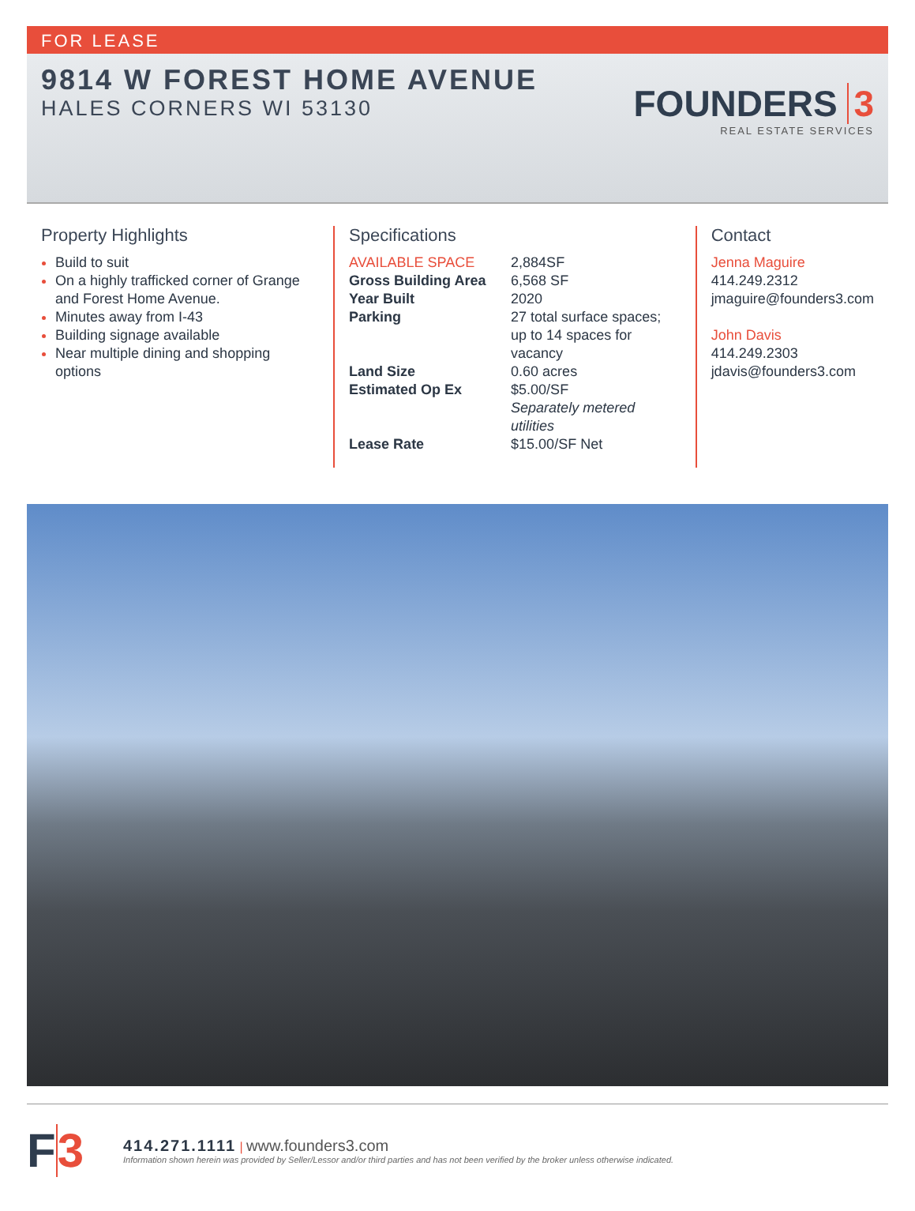FOR LEASE
9814 W FOREST HOME AVENUE
HALES CORNERS WI 53130
FOUNDERS 3
REAL ESTATE SERVICES
Property Highlights
Build to suit
On a highly trafficked corner of Grange and Forest Home Avenue.
Minutes away from I-43
Building signage available
Near multiple dining and shopping options
Specifications
| AVAILABLE SPACE | 2,884SF |
| Gross Building Area | 6,568 SF |
| Year Built | 2020 |
| Parking | 27 total surface spaces; up to 14 spaces for vacancy |
| Land Size | 0.60 acres |
| Estimated Op Ex | $5.00/SF Separately metered utilities |
| Lease Rate | $15.00/SF Net |
Contact
Jenna Maguire
414.249.2312
jmaguire@founders3.com
John Davis
414.249.2303
jdavis@founders3.com
F3
414.271.1111 | www.founders3.com
Information shown herein was provided by Seller/Lessor and/or third parties and has not been verified by the broker unless otherwise indicated.